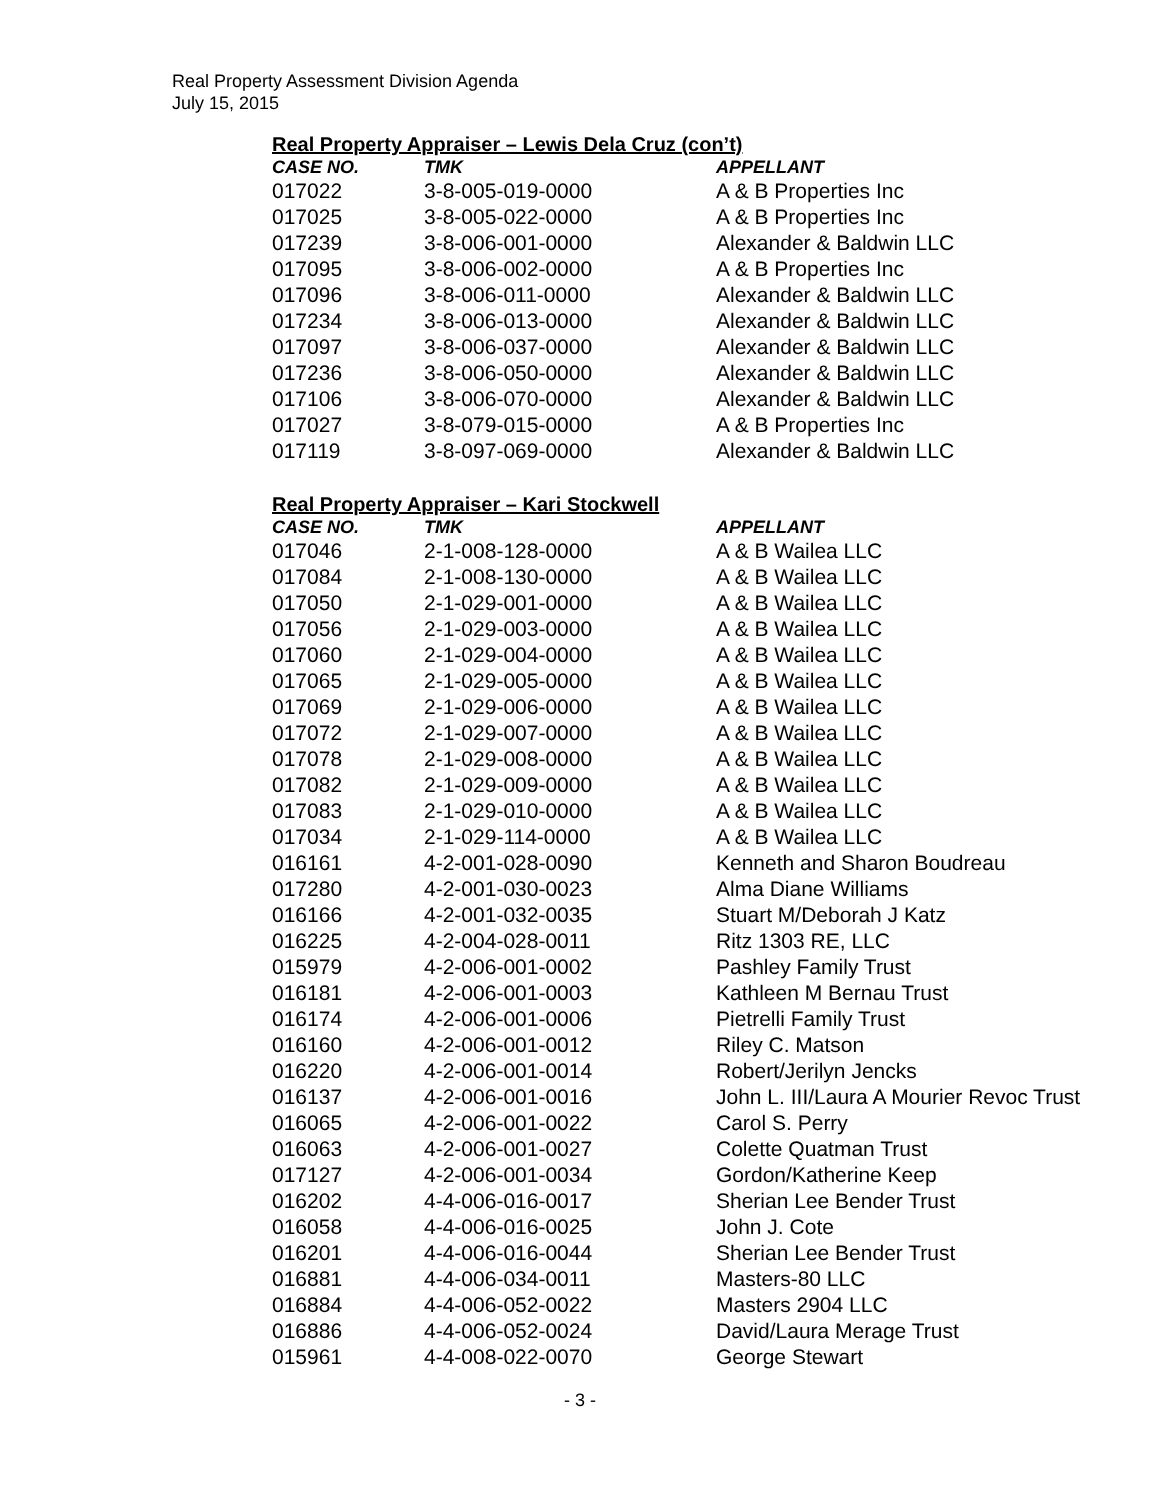Real Property Assessment Division Agenda
July 15, 2015
Real Property Appraiser – Lewis Dela Cruz (con’t)
| CASE NO. | TMK | APPELLANT |
| --- | --- | --- |
| 017022 | 3-8-005-019-0000 | A & B Properties Inc |
| 017025 | 3-8-005-022-0000 | A & B Properties Inc |
| 017239 | 3-8-006-001-0000 | Alexander & Baldwin LLC |
| 017095 | 3-8-006-002-0000 | A & B Properties Inc |
| 017096 | 3-8-006-011-0000 | Alexander & Baldwin LLC |
| 017234 | 3-8-006-013-0000 | Alexander & Baldwin LLC |
| 017097 | 3-8-006-037-0000 | Alexander & Baldwin LLC |
| 017236 | 3-8-006-050-0000 | Alexander & Baldwin LLC |
| 017106 | 3-8-006-070-0000 | Alexander & Baldwin LLC |
| 017027 | 3-8-079-015-0000 | A & B Properties Inc |
| 017119 | 3-8-097-069-0000 | Alexander & Baldwin LLC |
Real Property Appraiser – Kari Stockwell
| CASE NO. | TMK | APPELLANT |
| --- | --- | --- |
| 017046 | 2-1-008-128-0000 | A & B Wailea LLC |
| 017084 | 2-1-008-130-0000 | A & B Wailea LLC |
| 017050 | 2-1-029-001-0000 | A & B Wailea LLC |
| 017056 | 2-1-029-003-0000 | A & B Wailea LLC |
| 017060 | 2-1-029-004-0000 | A & B Wailea LLC |
| 017065 | 2-1-029-005-0000 | A & B Wailea LLC |
| 017069 | 2-1-029-006-0000 | A & B Wailea LLC |
| 017072 | 2-1-029-007-0000 | A & B Wailea LLC |
| 017078 | 2-1-029-008-0000 | A & B Wailea LLC |
| 017082 | 2-1-029-009-0000 | A & B Wailea LLC |
| 017083 | 2-1-029-010-0000 | A & B Wailea LLC |
| 017034 | 2-1-029-114-0000 | A & B Wailea LLC |
| 016161 | 4-2-001-028-0090 | Kenneth and Sharon Boudreau |
| 017280 | 4-2-001-030-0023 | Alma Diane Williams |
| 016166 | 4-2-001-032-0035 | Stuart M/Deborah J Katz |
| 016225 | 4-2-004-028-0011 | Ritz 1303 RE, LLC |
| 015979 | 4-2-006-001-0002 | Pashley Family Trust |
| 016181 | 4-2-006-001-0003 | Kathleen M Bernau Trust |
| 016174 | 4-2-006-001-0006 | Pietrelli Family Trust |
| 016160 | 4-2-006-001-0012 | Riley C. Matson |
| 016220 | 4-2-006-001-0014 | Robert/Jerilyn Jencks |
| 016137 | 4-2-006-001-0016 | John L. III/Laura A Mourier Revoc Trust |
| 016065 | 4-2-006-001-0022 | Carol S. Perry |
| 016063 | 4-2-006-001-0027 | Colette Quatman Trust |
| 017127 | 4-2-006-001-0034 | Gordon/Katherine Keep |
| 016202 | 4-4-006-016-0017 | Sherian Lee Bender Trust |
| 016058 | 4-4-006-016-0025 | John J. Cote |
| 016201 | 4-4-006-016-0044 | Sherian Lee Bender Trust |
| 016881 | 4-4-006-034-0011 | Masters-80 LLC |
| 016884 | 4-4-006-052-0022 | Masters 2904 LLC |
| 016886 | 4-4-006-052-0024 | David/Laura Merage Trust |
| 015961 | 4-4-008-022-0070 | George Stewart |
- 3 -